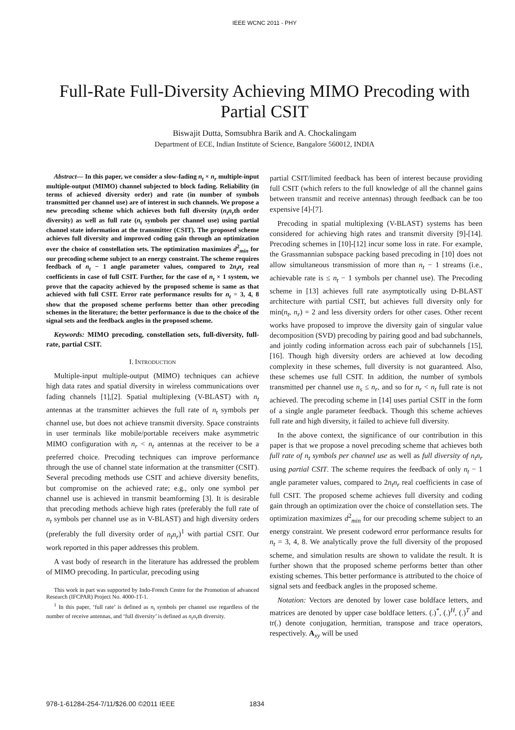IEEE WCNC 2011 - PHY
Full-Rate Full-Diversity Achieving MIMO Precoding with Partial CSIT
Biswajit Dutta, Somsubhra Barik and A. Chockalingam
Department of ECE, Indian Institute of Science, Bangalore 560012, INDIA
Abstract— In this paper, we consider a slow-fading n<sub>t</sub> × n<sub>r</sub> multiple-input multiple-output (MIMO) channel subjected to block fading. Reliability (in terms of achieved diversity order) and rate (in number of symbols transmitted per channel use) are of interest in such channels. We propose a new precoding scheme which achieves both full diversity (n<sub>t</sub>n<sub>r</sub>th order diversity) as well as full rate (n<sub>t</sub> symbols per channel use) using partial channel state information at the transmitter (CSIT). The proposed scheme achieves full diversity and improved coding gain through an optimization over the choice of constellation sets. The optimization maximizes d<sup>2</sup><sub>min</sub> for our precoding scheme subject to an energy constraint. The scheme requires feedback of n<sub>t</sub> − 1 angle parameter values, compared to 2n<sub>t</sub>n<sub>r</sub> real coefficients in case of full CSIT. Further, for the case of n<sub>t</sub> × 1 system, we prove that the capacity achieved by the proposed scheme is same as that achieved with full CSIT. Error rate performance results for n<sub>t</sub> = 3, 4, 8 show that the proposed scheme performs better than other precoding schemes in the literature; the better performance is due to the choice of the signal sets and the feedback angles in the proposed scheme.
Keywords: MIMO precoding, constellation sets, full-diversity, full-rate, partial CSIT.
I. INTRODUCTION
Multiple-input multiple-output (MIMO) techniques can achieve high data rates and spatial diversity in wireless communications over fading channels [1],[2]. Spatial multiplexing (V-BLAST) with n<sub>t</sub> antennas at the transmitter achieves the full rate of n<sub>t</sub> symbols per channel use, but does not achieve transmit diversity. Space constraints in user terminals like mobile/portable receivers make asymmetric MIMO configuration with n<sub>r</sub> < n<sub>t</sub> antennas at the receiver to be a preferred choice. Precoding techniques can improve performance through the use of channel state information at the transmitter (CSIT). Several precoding methods use CSIT and achieve diversity benefits, but compromise on the achieved rate; e.g., only one symbol per channel use is achieved in transmit beamforming [3]. It is desirable that precoding methods achieve high rates (preferably the full rate of n<sub>t</sub> symbols per channel use as in V-BLAST) and high diversity orders (preferably the full diversity order of n<sub>t</sub>n<sub>r</sub>)<sup>1</sup> with partial CSIT. Our work reported in this paper addresses this problem.
A vast body of research in the literature has addressed the problem of MIMO precoding. In particular, precoding using
This work in part was supported by Indo-French Centre for the Promotion of advanced Research (IFCPAR) Project No. 4000-1T-1.
<sup>1</sup> In this paper, ‘full rate’ is defined as n<sub>t</sub> symbols per channel use regardless of the number of receive antennas, and ‘full diversity’ is defined as n<sub>t</sub>n<sub>r</sub>th diversity.
partial CSIT/limited feedback has been of interest because providing full CSIT (which refers to the full knowledge of all the channel gains between transmit and receive antennas) through feedback can be too expensive [4]-[7].
Precoding in spatial multiplexing (V-BLAST) systems has been considered for achieving high rates and transmit diversity [9]-[14]. Precoding schemes in [10]-[12] incur some loss in rate. For example, the Grassmannian subspace packing based precoding in [10] does not allow simultaneous transmission of more than n<sub>t</sub> − 1 streams (i.e., achievable rate is ≤ n<sub>t</sub> − 1 symbols per channel use). The Precoding scheme in [13] achieves full rate asymptotically using D-BLAST architecture with partial CSIT, but achieves full diversity only for min(n<sub>t</sub>, n<sub>r</sub>) = 2 and less diversity orders for other cases. Other recent works have proposed to improve the diversity gain of singular value decomposition (SVD) precoding by pairing good and bad subchannels, and jointly coding information across each pair of subchannels [15],[16]. Though high diversity orders are achieved at low decoding complexity in these schemes, full diversity is not guaranteed. Also, these schemes use full CSIT. In addition, the number of symbols transmitted per channel use n<sub>s</sub> ≤ n<sub>r</sub>, and so for n<sub>r</sub> < n<sub>t</sub> full rate is not achieved. The precoding scheme in [14] uses partial CSIT in the form of a single angle parameter feedback. Though this scheme achieves full rate and high diversity, it failed to achieve full diversity.
In the above context, the significance of our contribution in this paper is that we propose a novel precoding scheme that achieves both full rate of n<sub>t</sub> symbols per channel use as well as full diversity of n<sub>t</sub>n<sub>r</sub> using partial CSIT. The scheme requires the feedback of only n<sub>t</sub> − 1 angle parameter values, compared to 2n<sub>t</sub>n<sub>r</sub> real coefficients in case of full CSIT. The proposed scheme achieves full diversity and coding gain through an optimization over the choice of constellation sets. The optimization maximizes d<sup>2</sup><sub>min</sub> for our precoding scheme subject to an energy constraint. We present codeword error performance results for n<sub>t</sub> = 3, 4, 8. We analytically prove the full diversity of the proposed scheme, and simulation results are shown to validate the result. It is further shown that the proposed scheme performs better than other existing schemes. This better performance is attributed to the choice of signal sets and feedback angles in the proposed scheme.
Notation: Vectors are denoted by lower case boldface letters, and matrices are denoted by upper case boldface letters. (.)<sup>*</sup>, (.)<sup>H</sup>, (.)<sup>T</sup> and tr(.) denote conjugation, hermitian, transpose and trace operators, respectively. A<sub>xy</sub> will be used
978-1-61284-254-7/11/$26.00 ©2011 IEEE
1834